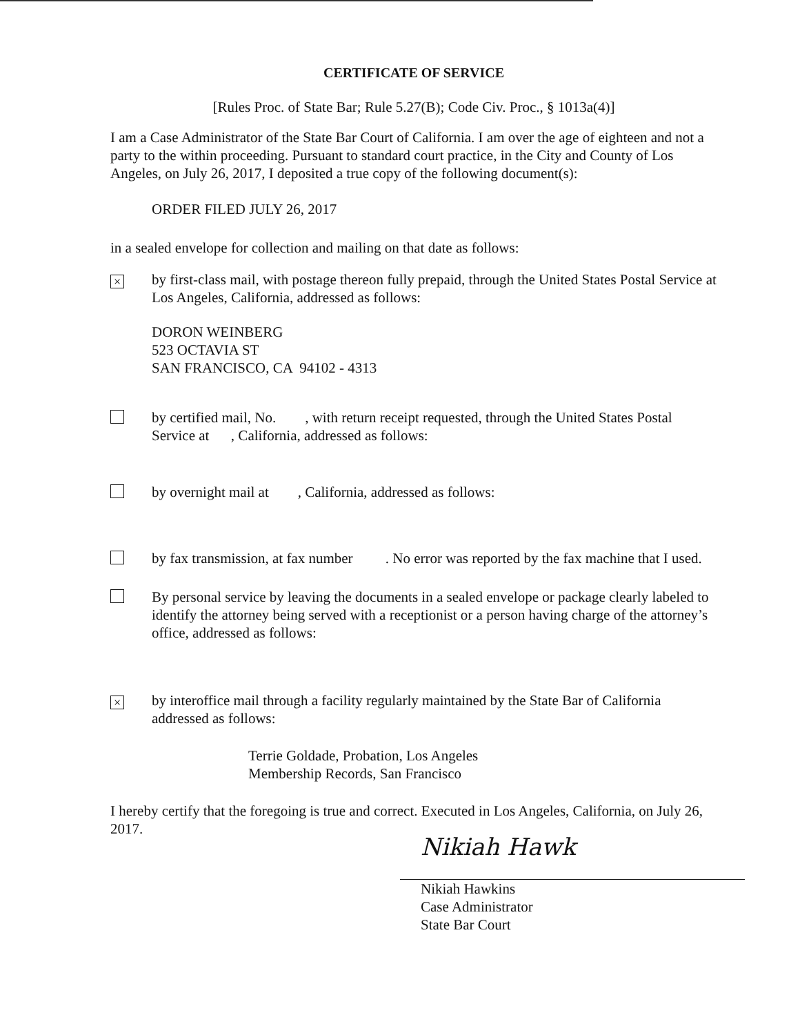CERTIFICATE OF SERVICE
[Rules Proc. of State Bar; Rule 5.27(B); Code Civ. Proc., § 1013a(4)]
I am a Case Administrator of the State Bar Court of California. I am over the age of eighteen and not a party to the within proceeding. Pursuant to standard court practice, in the City and County of Los Angeles, on July 26, 2017, I deposited a true copy of the following document(s):
ORDER FILED JULY 26, 2017
in a sealed envelope for collection and mailing on that date as follows:
×
by first-class mail, with postage thereon fully prepaid, through the United States Postal Service at Los Angeles, California, addressed as follows:
DORON WEINBERG
523 OCTAVIA ST
SAN FRANCISCO, CA 94102 - 4313
by certified mail, No. , with return receipt requested, through the United States Postal Service at , California, addressed as follows:
by overnight mail at , California, addressed as follows:
by fax transmission, at fax number . No error was reported by the fax machine that I used.
By personal service by leaving the documents in a sealed envelope or package clearly labeled to identify the attorney being served with a receptionist or a person having charge of the attorney’s office, addressed as follows:
×
by interoffice mail through a facility regularly maintained by the State Bar of California addressed as follows:
Terrie Goldade, Probation, Los Angeles
Membership Records, San Francisco
I hereby certify that the foregoing is true and correct. Executed in Los Angeles, California, on July 26, 2017.
Nikiah Hawk
Nikiah Hawkins
Case Administrator
State Bar Court